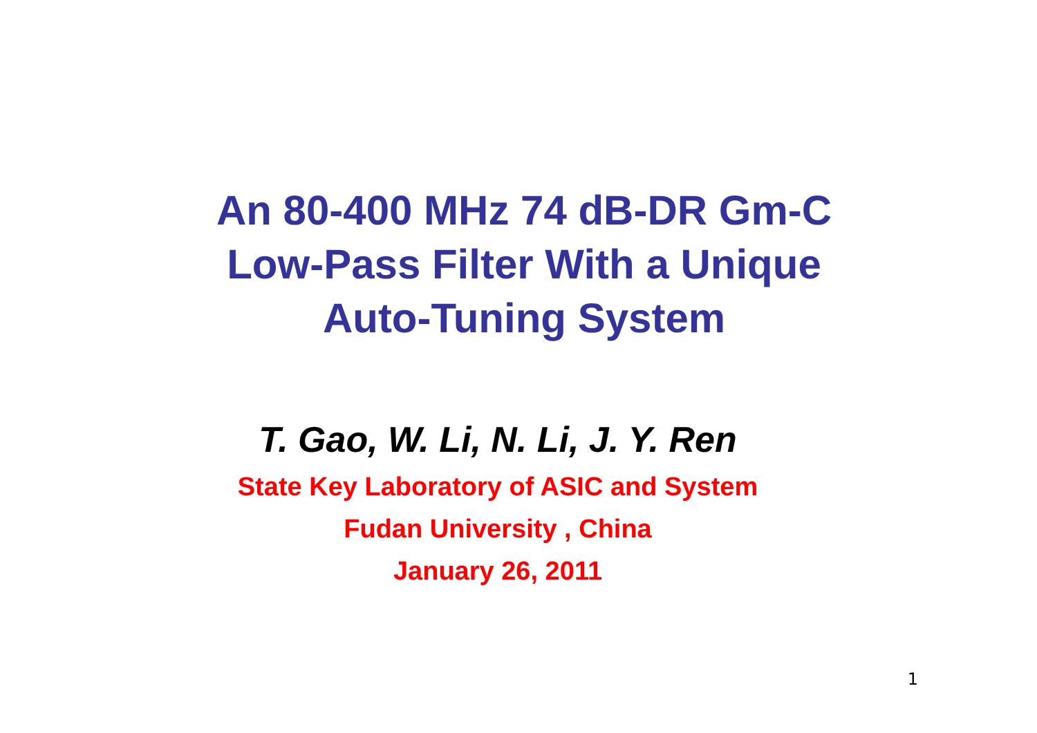An 80-400 MHz 74 dB-DR Gm-C
Low-Pass Filter With a Unique
Auto-Tuning System
T. Gao, W. Li, N. Li, J. Y. Ren
State Key Laboratory of ASIC and System
Fudan University , China
January 26, 2011
1